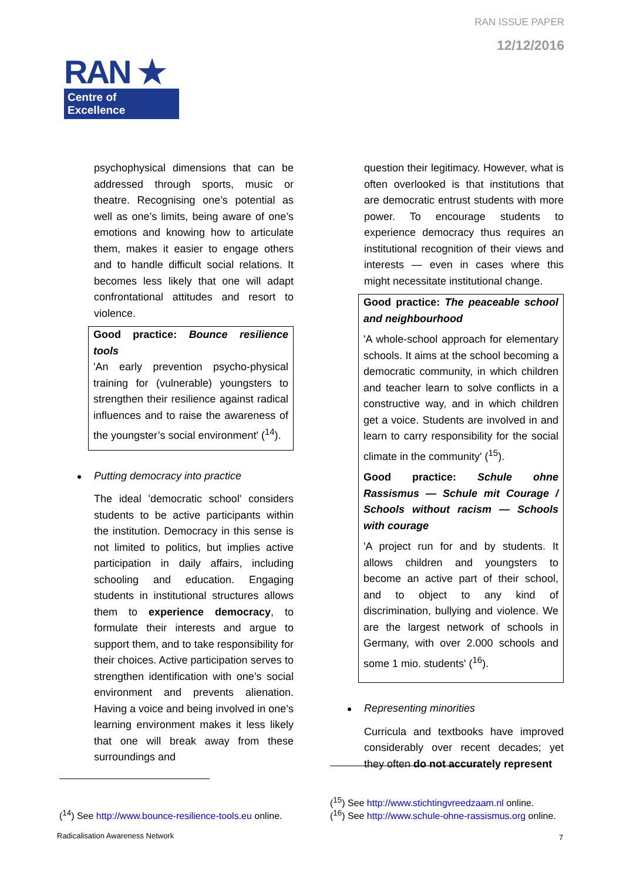RAN ISSUE PAPER
12/12/2016
RAN ★
Centre of Excellence
psychophysical dimensions that can be addressed through sports, music or theatre. Recognising one’s potential as well as one’s limits, being aware of one’s emotions and knowing how to articulate them, makes it easier to engage others and to handle difficult social relations. It becomes less likely that one will adapt confrontational attitudes and resort to violence.
Good practice: Bounce resilience tools
'An early prevention psycho-physical training for (vulnerable) youngsters to strengthen their resilience against radical influences and to raise the awareness of the youngster’s social environment' (<sup>14</sup>).
Putting democracy into practice
The ideal 'democratic school' considers students to be active participants within the institution. Democracy in this sense is not limited to politics, but implies active participation in daily affairs, including schooling and education. Engaging students in institutional structures allows them to experience democracy, to formulate their interests and argue to support them, and to take responsibility for their choices. Active participation serves to strengthen identification with one’s social environment and prevents alienation. Having a voice and being involved in one’s learning environment makes it less likely that one will break away from these surroundings and
question their legitimacy. However, what is often overlooked is that institutions that are democratic entrust students with more power. To encourage students to experience democracy thus requires an institutional recognition of their views and interests — even in cases where this might necessitate institutional change.
Good practice: The peaceable school and neighbourhood
'A whole-school approach for elementary schools. It aims at the school becoming a democratic community, in which children and teacher learn to solve conflicts in a constructive way, and in which children get a voice. Students are involved in and learn to carry responsibility for the social climate in the community' (<sup>15</sup>).
Good practice: Schule ohne Rassismus — Schule mit Courage / Schools without racism — Schools with courage
'A project run for and by students. It allows children and youngsters to become an active part of their school, and to object to any kind of discrimination, bullying and violence. We are the largest network of schools in Germany, with over 2.000 schools and some 1 mio. students' (<sup>16</sup>).
Representing minorities
Curricula and textbooks have improved considerably over recent decades; yet they often do not accurately represent
(<sup>14</sup>) See http://www.bounce-resilience-tools.eu online.
(<sup>15</sup>) See http://www.stichtingvreedzaam.nl online.
(<sup>16</sup>) See http://www.schule-ohne-rassismus.org online.
Radicalisation Awareness Network
7